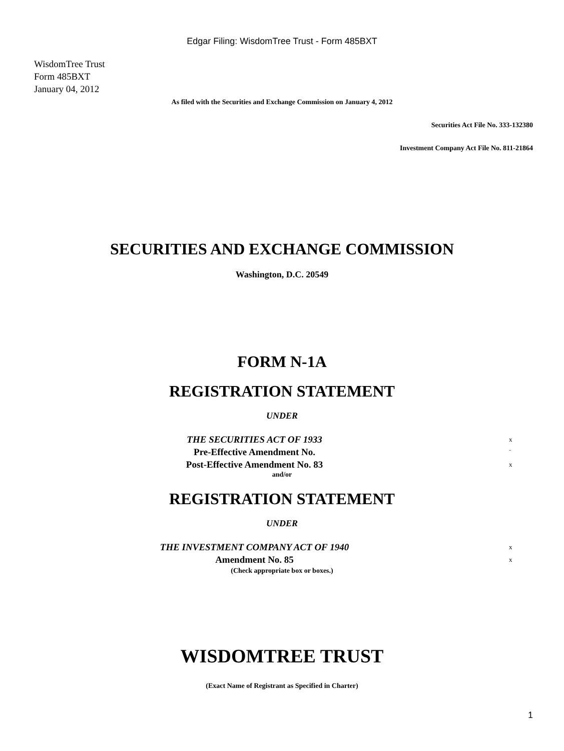Edgar Filing: WisdomTree Trust - Form 485BXT
WisdomTree Trust
Form 485BXT
January 04, 2012
As filed with the Securities and Exchange Commission on January 4, 2012
Securities Act File No. 333-132380
Investment Company Act File No. 811-21864
SECURITIES AND EXCHANGE COMMISSION
Washington, D.C. 20549
FORM N-1A
REGISTRATION STATEMENT
UNDER
THE SECURITIES ACT OF 1933
x
Pre-Effective Amendment No.
¨
Post-Effective Amendment No. 83
x
and/or
REGISTRATION STATEMENT
UNDER
THE INVESTMENT COMPANY ACT OF 1940
x
Amendment No. 85
x
(Check appropriate box or boxes.)
WISDOMTREE TRUST
(Exact Name of Registrant as Specified in Charter)
1